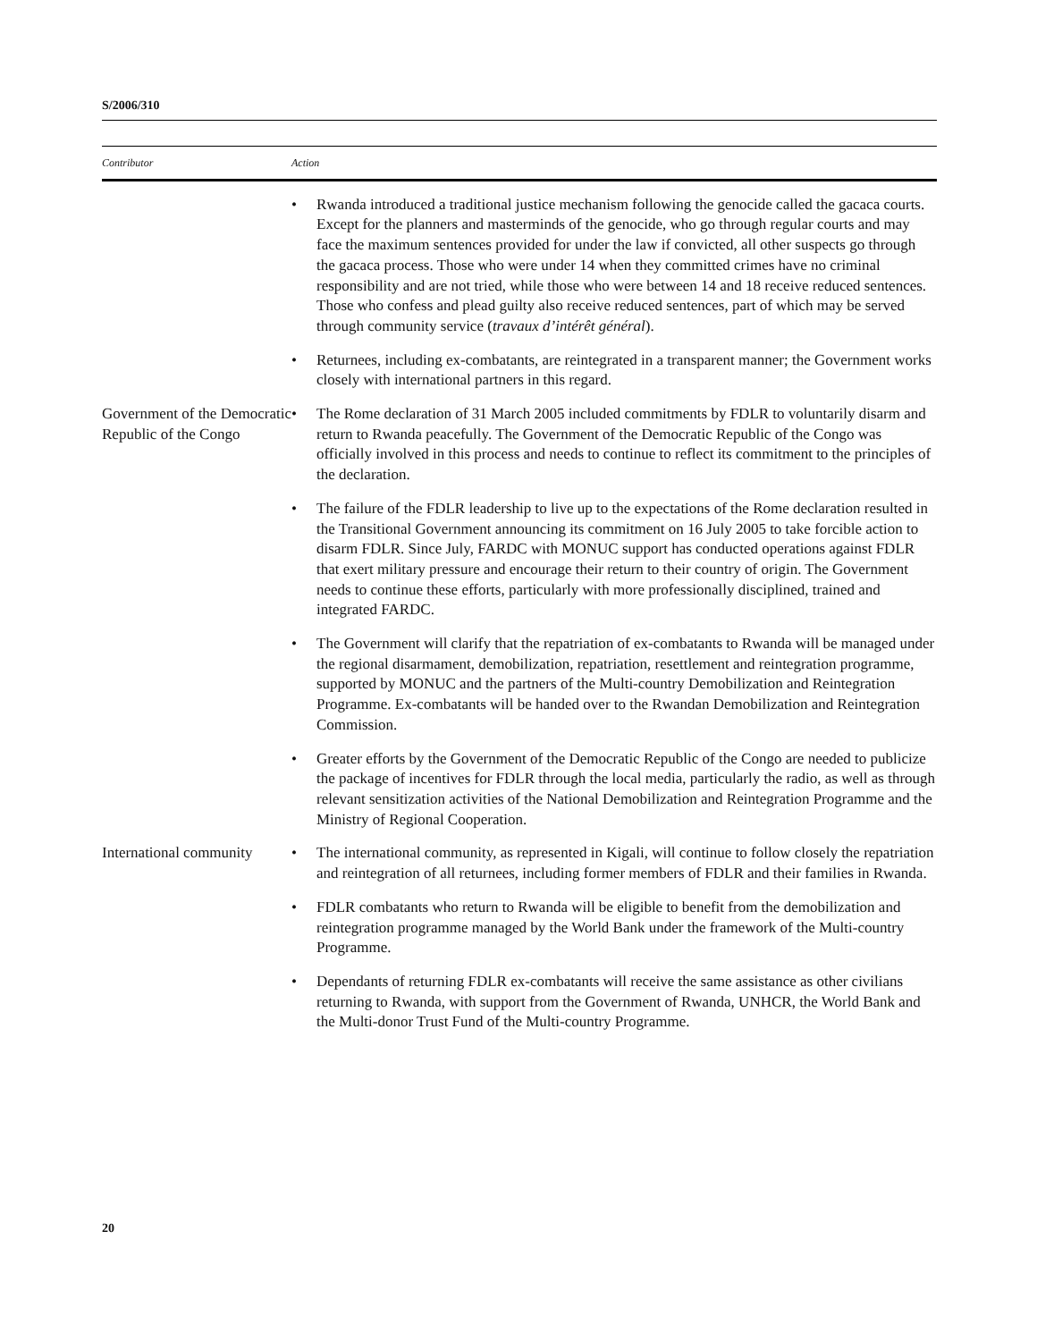S/2006/310
| Contributor | Action | |
| --- | --- | --- |
| | • | Rwanda introduced a traditional justice mechanism following the genocide called the gacaca courts. Except for the planners and masterminds of the genocide, who go through regular courts and may face the maximum sentences provided for under the law if convicted, all other suspects go through the gacaca process. Those who were under 14 when they committed crimes have no criminal responsibility and are not tried, while those who were between 14 and 18 receive reduced sentences. Those who confess and plead guilty also receive reduced sentences, part of which may be served through community service ( travaux d’intérêt général ). |
| | • | Returnees, including ex-combatants, are reintegrated in a transparent manner; the Government works closely with international partners in this regard. |
| Government of the Democratic Republic of the Congo | • | The Rome declaration of 31 March 2005 included commitments by FDLR to voluntarily disarm and return to Rwanda peacefully. The Government of the Democratic Republic of the Congo was officially involved in this process and needs to continue to reflect its commitment to the principles of the declaration. |
| | • | The failure of the FDLR leadership to live up to the expectations of the Rome declaration resulted in the Transitional Government announcing its commitment on 16 July 2005 to take forcible action to disarm FDLR. Since July, FARDC with MONUC support has conducted operations against FDLR that exert military pressure and encourage their return to their country of origin. The Government needs to continue these efforts, particularly with more professionally disciplined, trained and integrated FARDC. |
| | • | The Government will clarify that the repatriation of ex-combatants to Rwanda will be managed under the regional disarmament, demobilization, repatriation, resettlement and reintegration programme, supported by MONUC and the partners of the Multi-country Demobilization and Reintegration Programme. Ex-combatants will be handed over to the Rwandan Demobilization and Reintegration Commission. |
| | • | Greater efforts by the Government of the Democratic Republic of the Congo are needed to publicize the package of incentives for FDLR through the local media, particularly the radio, as well as through relevant sensitization activities of the National Demobilization and Reintegration Programme and the Ministry of Regional Cooperation. |
| International community | • | The international community, as represented in Kigali, will continue to follow closely the repatriation and reintegration of all returnees, including former members of FDLR and their families in Rwanda. |
| | • | FDLR combatants who return to Rwanda will be eligible to benefit from the demobilization and reintegration programme managed by the World Bank under the framework of the Multi-country Programme. |
| | • | Dependants of returning FDLR ex-combatants will receive the same assistance as other civilians returning to Rwanda, with support from the Government of Rwanda, UNHCR, the World Bank and the Multi-donor Trust Fund of the Multi-country Programme. |
20